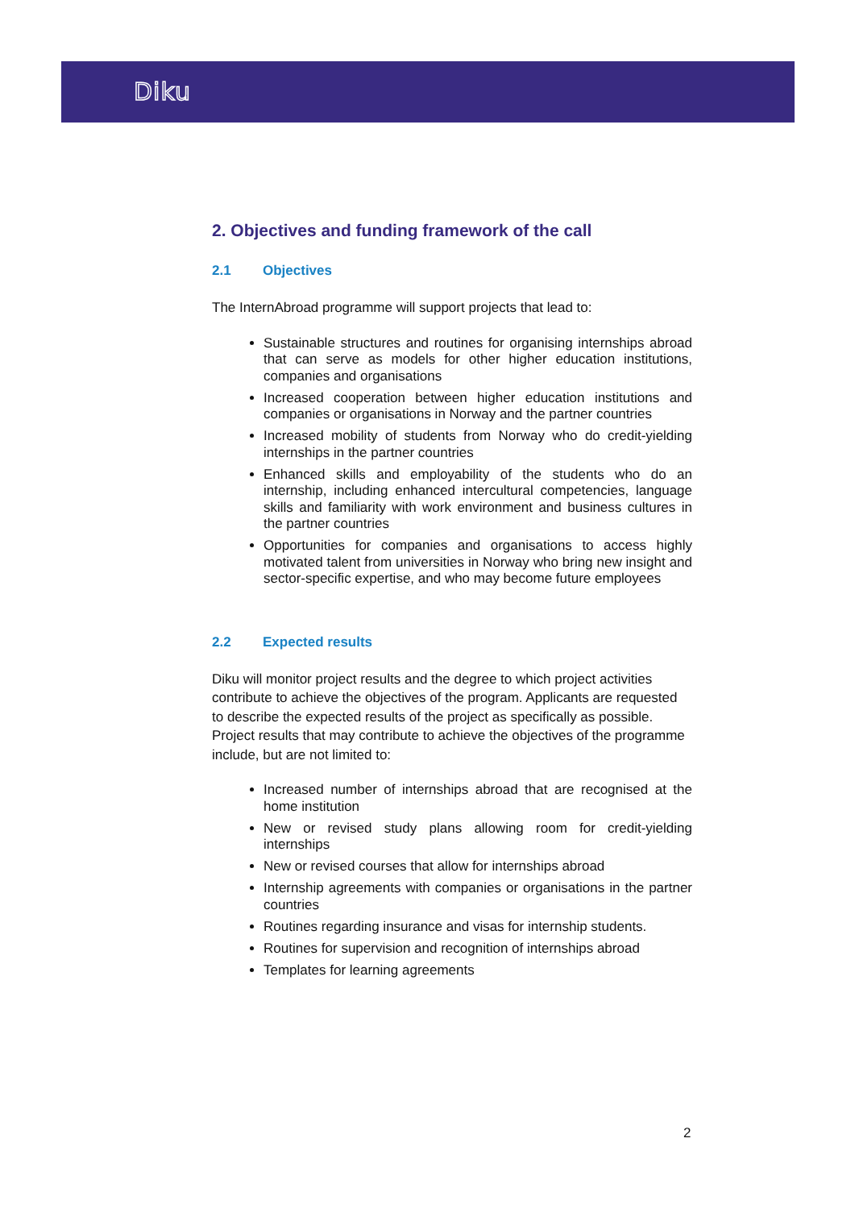Diku
2. Objectives and funding framework of the call
2.1 Objectives
The InternAbroad programme will support projects that lead to:
Sustainable structures and routines for organising internships abroad that can serve as models for other higher education institutions, companies and organisations
Increased cooperation between higher education institutions and companies or organisations in Norway and the partner countries
Increased mobility of students from Norway who do credit-yielding internships in the partner countries
Enhanced skills and employability of the students who do an internship, including enhanced intercultural competencies, language skills and familiarity with work environment and business cultures in the partner countries
Opportunities for companies and organisations to access highly motivated talent from universities in Norway who bring new insight and sector-specific expertise, and who may become future employees
2.2 Expected results
Diku will monitor project results and the degree to which project activities contribute to achieve the objectives of the program. Applicants are requested to describe the expected results of the project as specifically as possible. Project results that may contribute to achieve the objectives of the programme include, but are not limited to:
Increased number of internships abroad that are recognised at the home institution
New or revised study plans allowing room for credit-yielding internships
New or revised courses that allow for internships abroad
Internship agreements with companies or organisations in the partner countries
Routines regarding insurance and visas for internship students.
Routines for supervision and recognition of internships abroad
Templates for learning agreements
2